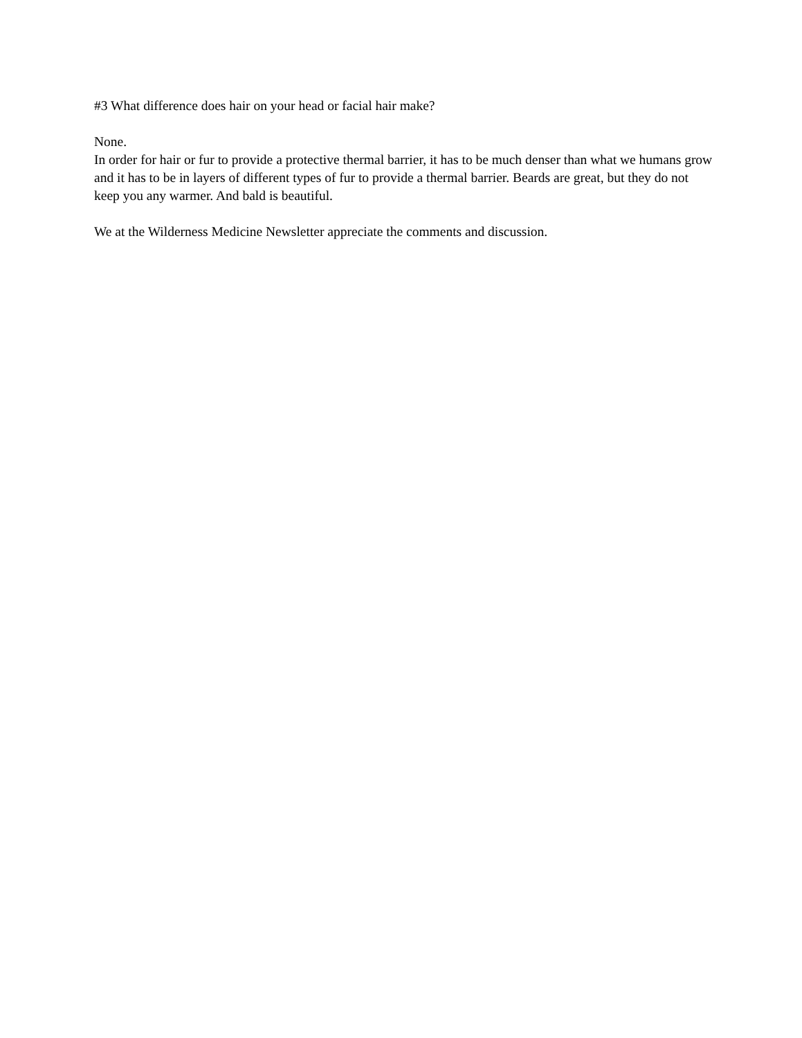#3 What difference does hair on your head or facial hair make?
None.
In order for hair or fur to provide a protective thermal barrier, it has to be much denser than what we humans grow and it has to be in layers of different types of fur to provide a thermal barrier. Beards are great, but they do not keep you any warmer. And bald is beautiful.
We at the Wilderness Medicine Newsletter appreciate the comments and discussion.